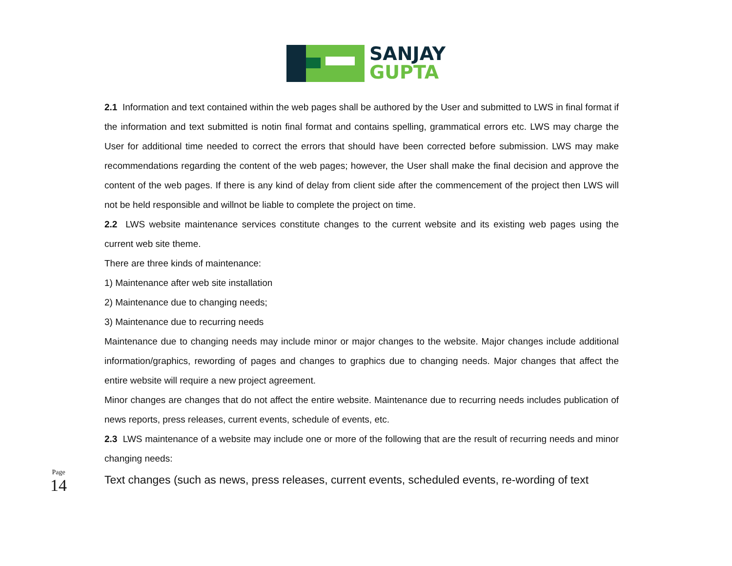SANJAY
GUPTA
2.1 Information and text contained within the web pages shall be authored by the User and submitted to LWS in final format if the information and text submitted is notin final format and contains spelling, grammatical errors etc. LWS may charge the User for additional time needed to correct the errors that should have been corrected before submission. LWS may make recommendations regarding the content of the web pages; however, the User shall make the final decision and approve the content of the web pages. If there is any kind of delay from client side after the commencement of the project then LWS will not be held responsible and willnot be liable to complete the project on time.
2.2 LWS website maintenance services constitute changes to the current website and its existing web pages using the current web site theme.
There are three kinds of maintenance:
1) Maintenance after web site installation
2) Maintenance due to changing needs;
3) Maintenance due to recurring needs
Maintenance due to changing needs may include minor or major changes to the website. Major changes include additional information/graphics, rewording of pages and changes to graphics due to changing needs. Major changes that affect the entire website will require a new project agreement.
Minor changes are changes that do not affect the entire website. Maintenance due to recurring needs includes publication of news reports, press releases, current events, schedule of events, etc.
2.3 LWS maintenance of a website may include one or more of the following that are the result of recurring needs and minor changing needs:
Text changes (such as news, press releases, current events, scheduled events, re-wording of text
Page
14